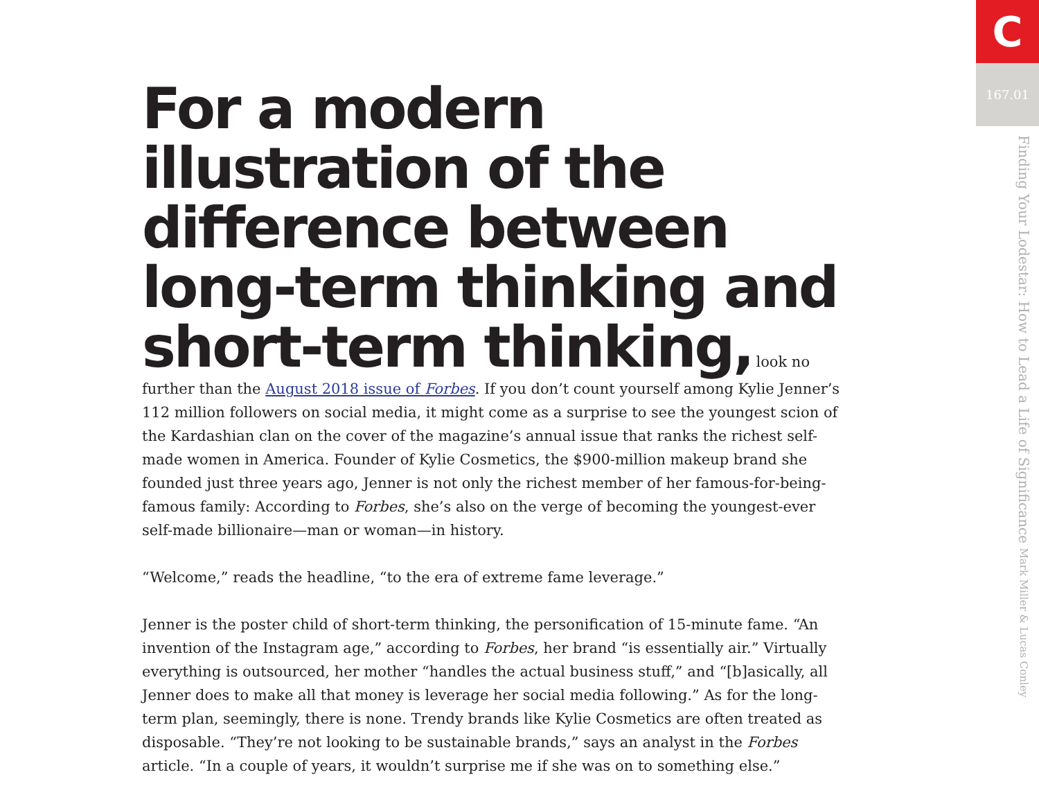For a modern illustration of the difference between long-term thinking and short-term thinking,
look no further than the August 2018 issue of Forbes. If you don’t count yourself among Kylie Jenner’s 112 million followers on social media, it might come as a surprise to see the youngest scion of the Kardashian clan on the cover of the magazine’s annual issue that ranks the richest self-made women in America. Founder of Kylie Cosmetics, the $900-million makeup brand she founded just three years ago, Jenner is not only the richest member of her famous-for-being-famous family: According to Forbes, she’s also on the verge of becoming the youngest-ever self-made billionaire—man or woman—in history.
“Welcome,” reads the headline, “to the era of extreme fame leverage.”
Jenner is the poster child of short-term thinking, the personification of 15-minute fame. “An invention of the Instagram age,” according to Forbes, her brand “is essentially air.” Virtually everything is outsourced, her mother “handles the actual business stuff,” and “[b]asically, all Jenner does to make all that money is leverage her social media following.” As for the long-term plan, seemingly, there is none. Trendy brands like Kylie Cosmetics are often treated as disposable. “They’re not looking to be sustainable brands,” says an analyst in the Forbes article. “In a couple of years, it wouldn’t surprise me if she was on to something else.”
C
167.01
Finding Your Lodestar: How to Lead a Life of Significance Mark Miller & Lucas Conley